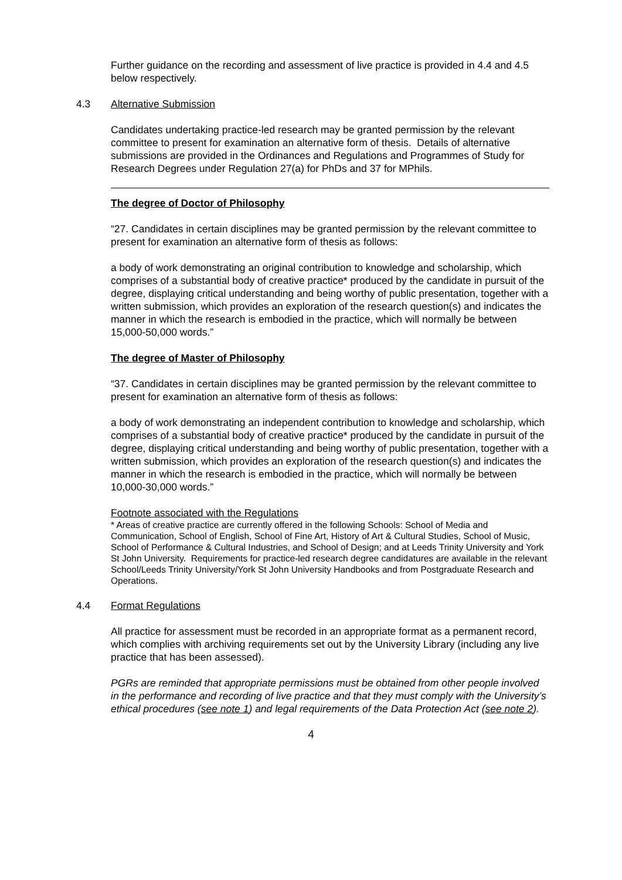Further guidance on the recording and assessment of live practice is provided in 4.4 and 4.5 below respectively.
4.3 Alternative Submission
Candidates undertaking practice-led research may be granted permission by the relevant committee to present for examination an alternative form of thesis. Details of alternative submissions are provided in the Ordinances and Regulations and Programmes of Study for Research Degrees under Regulation 27(a) for PhDs and 37 for MPhils.
The degree of Doctor of Philosophy
“27. Candidates in certain disciplines may be granted permission by the relevant committee to present for examination an alternative form of thesis as follows:
a body of work demonstrating an original contribution to knowledge and scholarship, which comprises of a substantial body of creative practice* produced by the candidate in pursuit of the degree, displaying critical understanding and being worthy of public presentation, together with a written submission, which provides an exploration of the research question(s) and indicates the manner in which the research is embodied in the practice, which will normally be between 15,000-50,000 words.”
The degree of Master of Philosophy
“37. Candidates in certain disciplines may be granted permission by the relevant committee to present for examination an alternative form of thesis as follows:
a body of work demonstrating an independent contribution to knowledge and scholarship, which comprises of a substantial body of creative practice* produced by the candidate in pursuit of the degree, displaying critical understanding and being worthy of public presentation, together with a written submission, which provides an exploration of the research question(s) and indicates the manner in which the research is embodied in the practice, which will normally be between 10,000-30,000 words.”
Footnote associated with the Regulations
* Areas of creative practice are currently offered in the following Schools: School of Media and Communication, School of English, School of Fine Art, History of Art & Cultural Studies, School of Music, School of Performance & Cultural Industries, and School of Design; and at Leeds Trinity University and York St John University. Requirements for practice-led research degree candidatures are available in the relevant School/Leeds Trinity University/York St John University Handbooks and from Postgraduate Research and Operations.
4.4 Format Regulations
All practice for assessment must be recorded in an appropriate format as a permanent record, which complies with archiving requirements set out by the University Library (including any live practice that has been assessed).
PGRs are reminded that appropriate permissions must be obtained from other people involved in the performance and recording of live practice and that they must comply with the University’s ethical procedures (see note 1) and legal requirements of the Data Protection Act (see note 2).
4